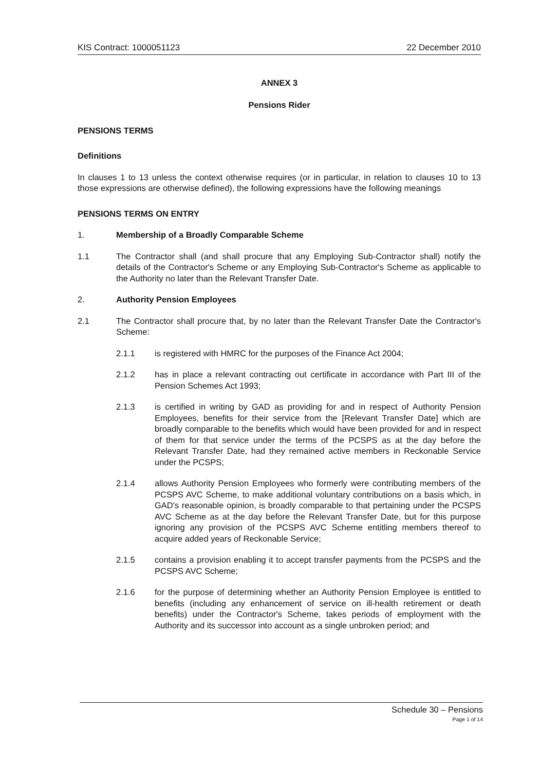KIS Contract: 1000051123 22 December 2010
ANNEX 3
Pensions Rider
PENSIONS TERMS
Definitions
In clauses 1 to 13 unless the context otherwise requires (or in particular, in relation to clauses 10 to 13 those expressions are otherwise defined), the following expressions have the following meanings
PENSIONS TERMS ON ENTRY
1. Membership of a Broadly Comparable Scheme
1.1 The Contractor shall (and shall procure that any Employing Sub-Contractor shall) notify the details of the Contractor's Scheme or any Employing Sub-Contractor's Scheme as applicable to the Authority no later than the Relevant Transfer Date.
2. Authority Pension Employees
2.1 The Contractor shall procure that, by no later than the Relevant Transfer Date the Contractor's Scheme:
2.1.1 is registered with HMRC for the purposes of the Finance Act 2004;
2.1.2 has in place a relevant contracting out certificate in accordance with Part III of the Pension Schemes Act 1993;
2.1.3 is certified in writing by GAD as providing for and in respect of Authority Pension Employees, benefits for their service from the [Relevant Transfer Date] which are broadly comparable to the benefits which would have been provided for and in respect of them for that service under the terms of the PCSPS as at the day before the Relevant Transfer Date, had they remained active members in Reckonable Service under the PCSPS;
2.1.4 allows Authority Pension Employees who formerly were contributing members of the PCSPS AVC Scheme, to make additional voluntary contributions on a basis which, in GAD's reasonable opinion, is broadly comparable to that pertaining under the PCSPS AVC Scheme as at the day before the Relevant Transfer Date, but for this purpose ignoring any provision of the PCSPS AVC Scheme entitling members thereof to acquire added years of Reckonable Service;
2.1.5 contains a provision enabling it to accept transfer payments from the PCSPS and the PCSPS AVC Scheme;
2.1.6 for the purpose of determining whether an Authority Pension Employee is entitled to benefits (including any enhancement of service on ill-health retirement or death benefits) under the Contractor's Scheme, takes periods of employment with the Authority and its successor into account as a single unbroken period; and
Schedule 30 – Pensions
Page 1 of 14